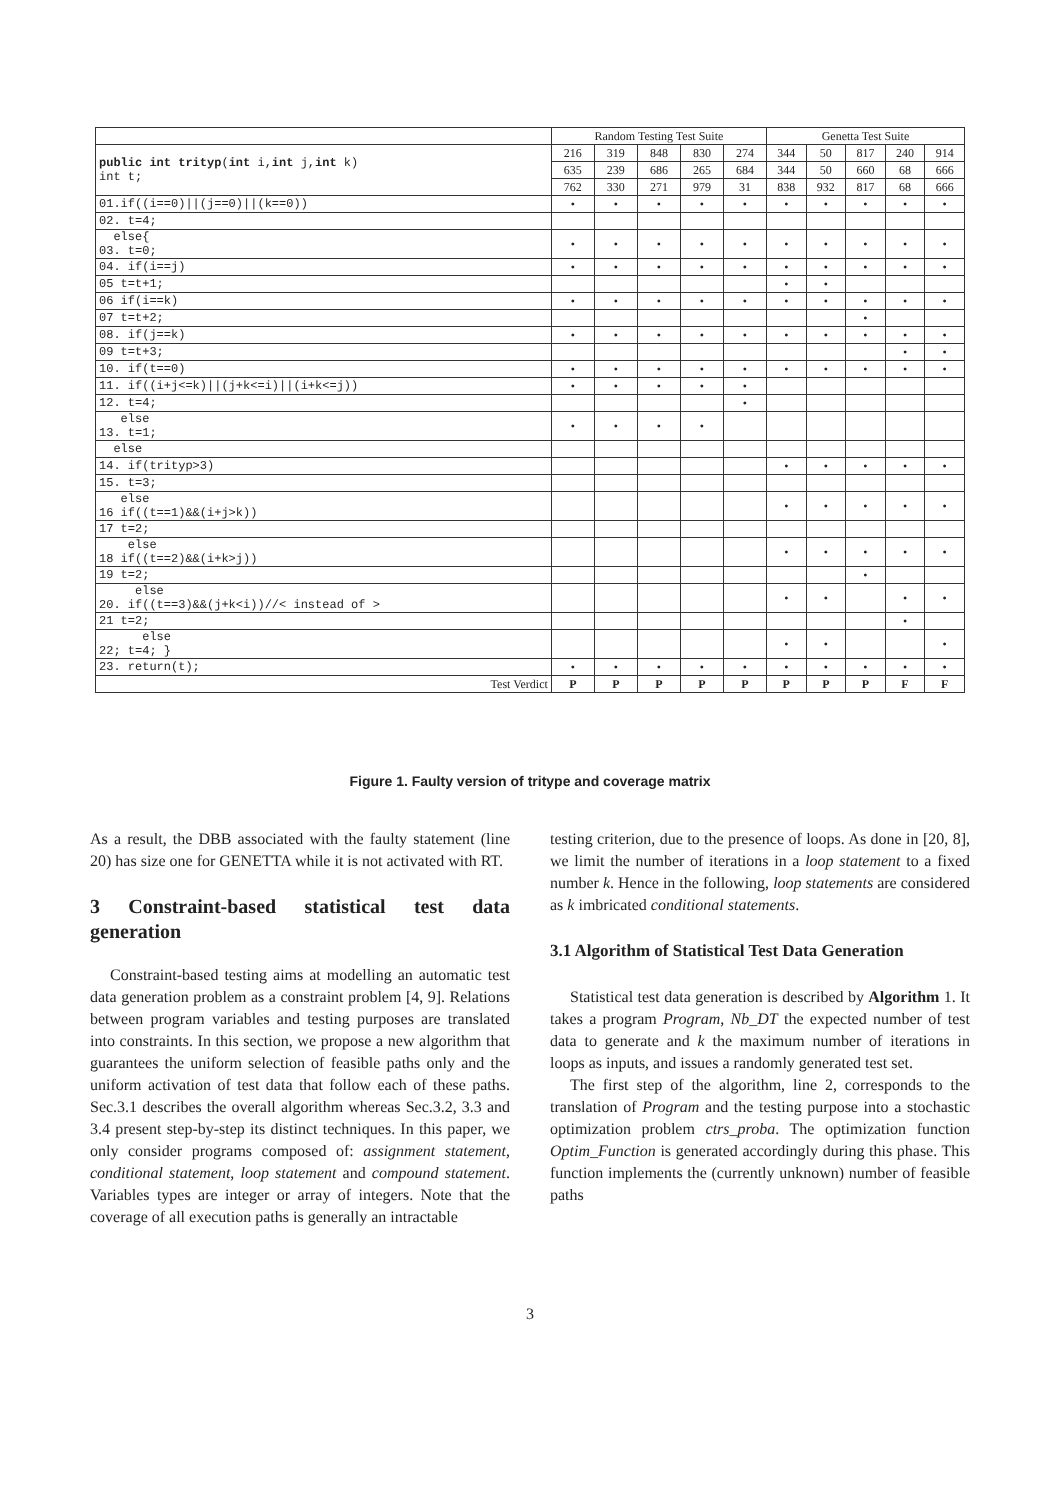| | Random Testing Test Suite | | | | | Genetta Test Suite | | | | |
| --- | --- | --- | --- | --- | --- | --- | --- | --- | --- | --- |
| public int trityp ( int i, int j, int k) int t; | 216 | 319 | 848 | 830 | 274 | 344 | 50 | 817 | 240 | 914 |
| | 635 | 239 | 686 | 265 | 684 | 344 | 50 | 660 | 68 | 666 |
| | 762 | 330 | 271 | 979 | 31 | 838 | 932 | 817 | 68 | 666 |
| 01.if((i==0)//(j==0)//(k==0)) | • | • | • | • | • | • | • | • | • | • |
| 02. t=4; | | | | | | | | | | |
| else{ 03. t=0; | • | • | • | • | • | • | • | • | • | • |
| 04. if(i==j) | • | • | • | • | • | • | • | • | • | • |
| 05 t=t+1; | | | | | | • | • | | | |
| 06 if(i==k) | • | • | • | • | • | • | • | • | • | • |
| 07 t=t+2; | | | | | | | | • | | |
| 08. if(j==k) | • | • | • | • | • | • | • | • | • | • |
| 09 t=t+3; | | | | | | | | | • | • |
| 10. if(t==0) | • | • | • | • | • | • | • | • | • | • |
| 11. if((i+j<=k)//(j+k<=i)//(i+k<=j)) | • | • | • | • | • | | | | | |
| 12. t=4; | | | | | • | | | | | |
| else 13. t=1; | • | • | • | • | | | | | | |
| else | | | | | | | | | | |
| 14. if(trityp>3) | | | | | | • | • | • | • | • |
| 15. t=3; | | | | | | | | | | |
| else 16 if((t==1)&&(i+j>k)) | | | | | | • | • | • | • | • |
| 17 t=2; | | | | | | | | | | |
| else 18 if((t==2)&&(i+k>j)) | | | | | | • | • | • | • | • |
| 19 t=2; | | | | | | | | • | | |
| else 20. if((t==3)&&(j+k<i))//< instead of > | | | | | | • | • | | • | • |
| 21 t=2; | | | | | | | | | • | |
| else 22; t=4; } | | | | | | • | • | | | • |
| 23. return(t); | • | • | • | • | • | • | • | • | • | • |
| Test Verdict | P | P | P | P | P | P | P | P | F | F |
Figure 1. Faulty version of tritype and coverage matrix
As a result, the DBB associated with the faulty statement (line 20) has size one for GENETTA while it is not activated with RT.
3 Constraint-based statistical test data generation
Constraint-based testing aims at modelling an automatic test data generation problem as a constraint problem [4, 9]. Relations between program variables and testing purposes are translated into constraints. In this section, we propose a new algorithm that guarantees the uniform selection of feasible paths only and the uniform activation of test data that follow each of these paths. Sec.3.1 describes the overall algorithm whereas Sec.3.2, 3.3 and 3.4 present step-by-step its distinct techniques. In this paper, we only consider programs composed of: assignment statement, conditional statement, loop statement and compound statement. Variables types are integer or array of integers. Note that the coverage of all execution paths is generally an intractable
testing criterion, due to the presence of loops. As done in [20, 8], we limit the number of iterations in a loop statement to a fixed number k. Hence in the following, loop statements are considered as k imbricated conditional statements.
3.1 Algorithm of Statistical Test Data Generation
Statistical test data generation is described by Algorithm 1. It takes a program Program, Nb_DT the expected number of test data to generate and k the maximum number of iterations in loops as inputs, and issues a randomly generated test set.
The first step of the algorithm, line 2, corresponds to the translation of Program and the testing purpose into a stochastic optimization problem ctrs_proba. The optimization function Optim_Function is generated accordingly during this phase. This function implements the (currently unknown) number of feasible paths
3